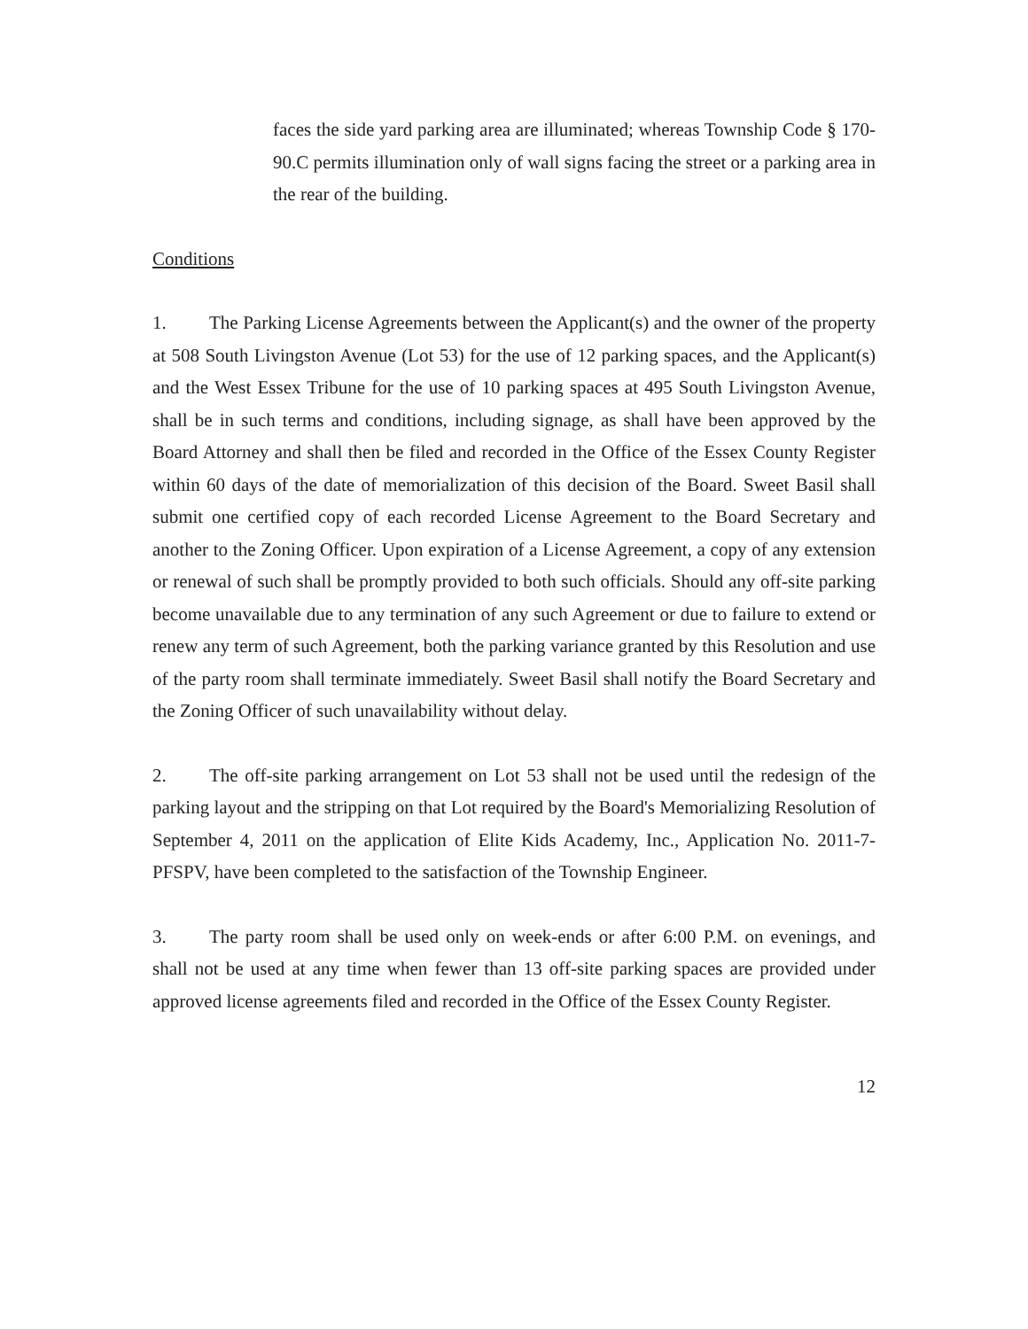faces the side yard parking area are illuminated; whereas Township Code § 170-90.C permits illumination only of wall signs facing the street or a parking area in the rear of the building.
Conditions
1. The Parking License Agreements between the Applicant(s) and the owner of the property at 508 South Livingston Avenue (Lot 53) for the use of 12 parking spaces, and the Applicant(s) and the West Essex Tribune for the use of 10 parking spaces at 495 South Livingston Avenue, shall be in such terms and conditions, including signage, as shall have been approved by the Board Attorney and shall then be filed and recorded in the Office of the Essex County Register within 60 days of the date of memorialization of this decision of the Board. Sweet Basil shall submit one certified copy of each recorded License Agreement to the Board Secretary and another to the Zoning Officer. Upon expiration of a License Agreement, a copy of any extension or renewal of such shall be promptly provided to both such officials. Should any off-site parking become unavailable due to any termination of any such Agreement or due to failure to extend or renew any term of such Agreement, both the parking variance granted by this Resolution and use of the party room shall terminate immediately. Sweet Basil shall notify the Board Secretary and the Zoning Officer of such unavailability without delay.
2. The off-site parking arrangement on Lot 53 shall not be used until the redesign of the parking layout and the stripping on that Lot required by the Board's Memorializing Resolution of September 4, 2011 on the application of Elite Kids Academy, Inc., Application No. 2011-7-PFSPV, have been completed to the satisfaction of the Township Engineer.
3. The party room shall be used only on week-ends or after 6:00 P.M. on evenings, and shall not be used at any time when fewer than 13 off-site parking spaces are provided under approved license agreements filed and recorded in the Office of the Essex County Register.
12